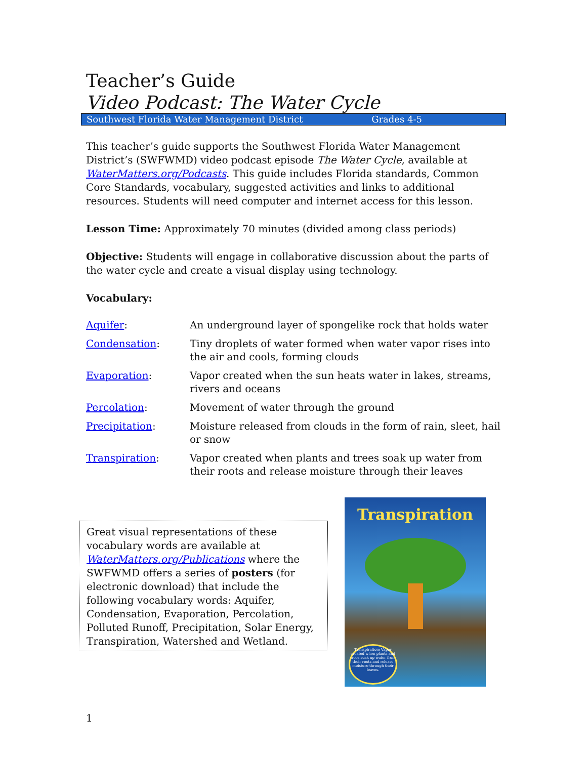Teacher’s Guide
Video Podcast: The Water Cycle
Southwest Florida Water Management District Grades 4-5
This teacher’s guide supports the Southwest Florida Water Management District’s (SWFWMD) video podcast episode The Water Cycle, available at WaterMatters.org/Podcasts. This guide includes Florida standards, Common Core Standards, vocabulary, suggested activities and links to additional resources. Students will need computer and internet access for this lesson.
Lesson Time: Approximately 70 minutes (divided among class periods)
Objective: Students will engage in collaborative discussion about the parts of the water cycle and create a visual display using technology.
Vocabulary:
| Aquifer : | An underground layer of spongelike rock that holds water |
| Condensation : | Tiny droplets of water formed when water vapor rises into the air and cools, forming clouds |
| Evaporation : | Vapor created when the sun heats water in lakes, streams, rivers and oceans |
| Percolation : | Movement of water through the ground |
| Precipitation : | Moisture released from clouds in the form of rain, sleet, hail or snow |
| Transpiration : | Vapor created when plants and trees soak up water from their roots and release moisture through their leaves |
Great visual representations of these vocabulary words are available at WaterMatters.org/Publications where the SWFWMD offers a series of posters (for electronic download) that include the following vocabulary words: Aquifer, Condensation, Evaporation, Percolation, Polluted Runoff, Precipitation, Solar Energy, Transpiration, Watershed and Wetland.
Transpiration
Transpiration: Vapor created when plants and trees soak up water from their roots and release moisture through their leaves.
1